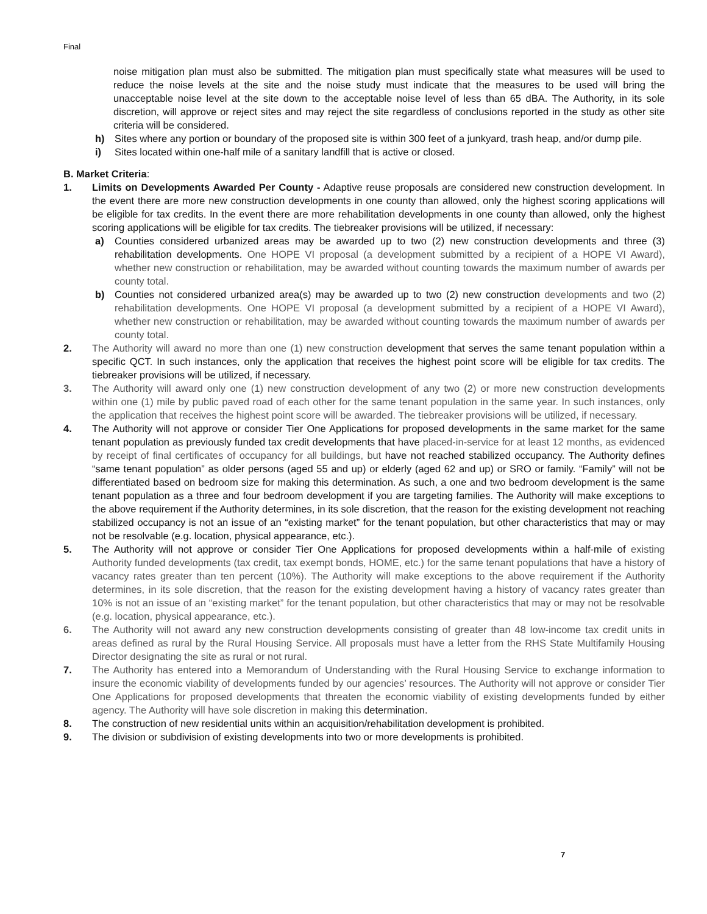Final
noise mitigation plan must also be submitted. The mitigation plan must specifically state what measures will be used to reduce the noise levels at the site and the noise study must indicate that the measures to be used will bring the unacceptable noise level at the site down to the acceptable noise level of less than 65 dBA. The Authority, in its sole discretion, will approve or reject sites and may reject the site regardless of conclusions reported in the study as other site criteria will be considered.
h) Sites where any portion or boundary of the proposed site is within 300 feet of a junkyard, trash heap, and/or dump pile.
i) Sites located within one-half mile of a sanitary landfill that is active or closed.
B. Market Criteria:
1. Limits on Developments Awarded Per County - Adaptive reuse proposals are considered new construction development. In the event there are more new construction developments in one county than allowed, only the highest scoring applications will be eligible for tax credits. In the event there are more rehabilitation developments in one county than allowed, only the highest scoring applications will be eligible for tax credits. The tiebreaker provisions will be utilized, if necessary:
a) Counties considered urbanized areas may be awarded up to two (2) new construction developments and three (3) rehabilitation developments. One HOPE VI proposal (a development submitted by a recipient of a HOPE VI Award), whether new construction or rehabilitation, may be awarded without counting towards the maximum number of awards per county total.
b) Counties not considered urbanized area(s) may be awarded up to two (2) new construction developments and two (2) rehabilitation developments. One HOPE VI proposal (a development submitted by a recipient of a HOPE VI Award), whether new construction or rehabilitation, may be awarded without counting towards the maximum number of awards per county total.
2. The Authority will award no more than one (1) new construction development that serves the same tenant population within a specific QCT. In such instances, only the application that receives the highest point score will be eligible for tax credits. The tiebreaker provisions will be utilized, if necessary.
3. The Authority will award only one (1) new construction development of any two (2) or more new construction developments within one (1) mile by public paved road of each other for the same tenant population in the same year. In such instances, only the application that receives the highest point score will be awarded. The tiebreaker provisions will be utilized, if necessary.
4. The Authority will not approve or consider Tier One Applications for proposed developments in the same market for the same tenant population as previously funded tax credit developments that have placed-in-service for at least 12 months, as evidenced by receipt of final certificates of occupancy for all buildings, but have not reached stabilized occupancy. The Authority defines “same tenant population” as older persons (aged 55 and up) or elderly (aged 62 and up) or SRO or family. “Family” will not be differentiated based on bedroom size for making this determination. As such, a one and two bedroom development is the same tenant population as a three and four bedroom development if you are targeting families. The Authority will make exceptions to the above requirement if the Authority determines, in its sole discretion, that the reason for the existing development not reaching stabilized occupancy is not an issue of an “existing market” for the tenant population, but other characteristics that may or may not be resolvable (e.g. location, physical appearance, etc.).
5. The Authority will not approve or consider Tier One Applications for proposed developments within a half-mile of existing Authority funded developments (tax credit, tax exempt bonds, HOME, etc.) for the same tenant populations that have a history of vacancy rates greater than ten percent (10%). The Authority will make exceptions to the above requirement if the Authority determines, in its sole discretion, that the reason for the existing development having a history of vacancy rates greater than 10% is not an issue of an “existing market” for the tenant population, but other characteristics that may or may not be resolvable (e.g. location, physical appearance, etc.).
6. The Authority will not award any new construction developments consisting of greater than 48 low-income tax credit units in areas defined as rural by the Rural Housing Service. All proposals must have a letter from the RHS State Multifamily Housing Director designating the site as rural or not rural.
7. The Authority has entered into a Memorandum of Understanding with the Rural Housing Service to exchange information to insure the economic viability of developments funded by our agencies’ resources. The Authority will not approve or consider Tier One Applications for proposed developments that threaten the economic viability of existing developments funded by either agency. The Authority will have sole discretion in making this determination.
8. The construction of new residential units within an acquisition/rehabilitation development is prohibited.
9. The division or subdivision of existing developments into two or more developments is prohibited.
7